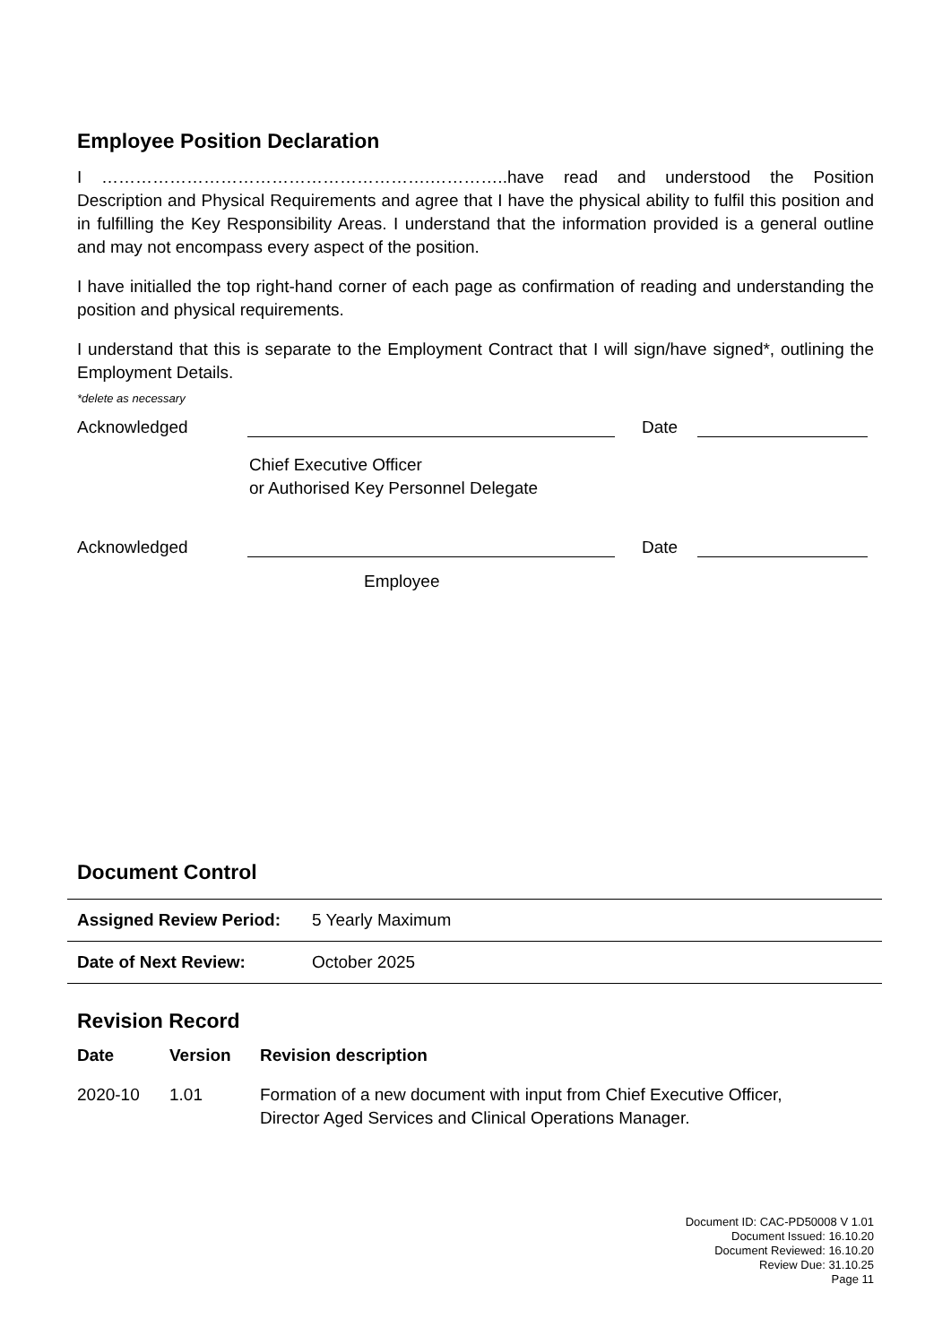Employee Position Declaration
I ………………………………………………….…………..have read and understood the Position Description and Physical Requirements and agree that I have the physical ability to fulfil this position and in fulfilling the Key Responsibility Areas. I understand that the information provided is a general outline and may not encompass every aspect of the position.
I have initialled the top right-hand corner of each page as confirmation of reading and understanding the position and physical requirements.
I understand that this is separate to the Employment Contract that I will sign/have signed*, outlining the Employment Details.
*delete as necessary
Acknowledged Date
Chief Executive Officer
or Authorised Key Personnel Delegate
Acknowledged Date
Employee
Document Control
| Assigned Review Period: | 5 Yearly Maximum |
| Date of Next Review: | October 2025 |
Revision Record
| Date | Version | Revision description |
| --- | --- | --- |
| 2020-10 | 1.01 | Formation of a new document with input from Chief Executive Officer, Director Aged Services and Clinical Operations Manager. |
Document ID: CAC-PD50008 V 1.01
Document Issued: 16.10.20
Document Reviewed: 16.10.20
Review Due: 31.10.25
Page 11